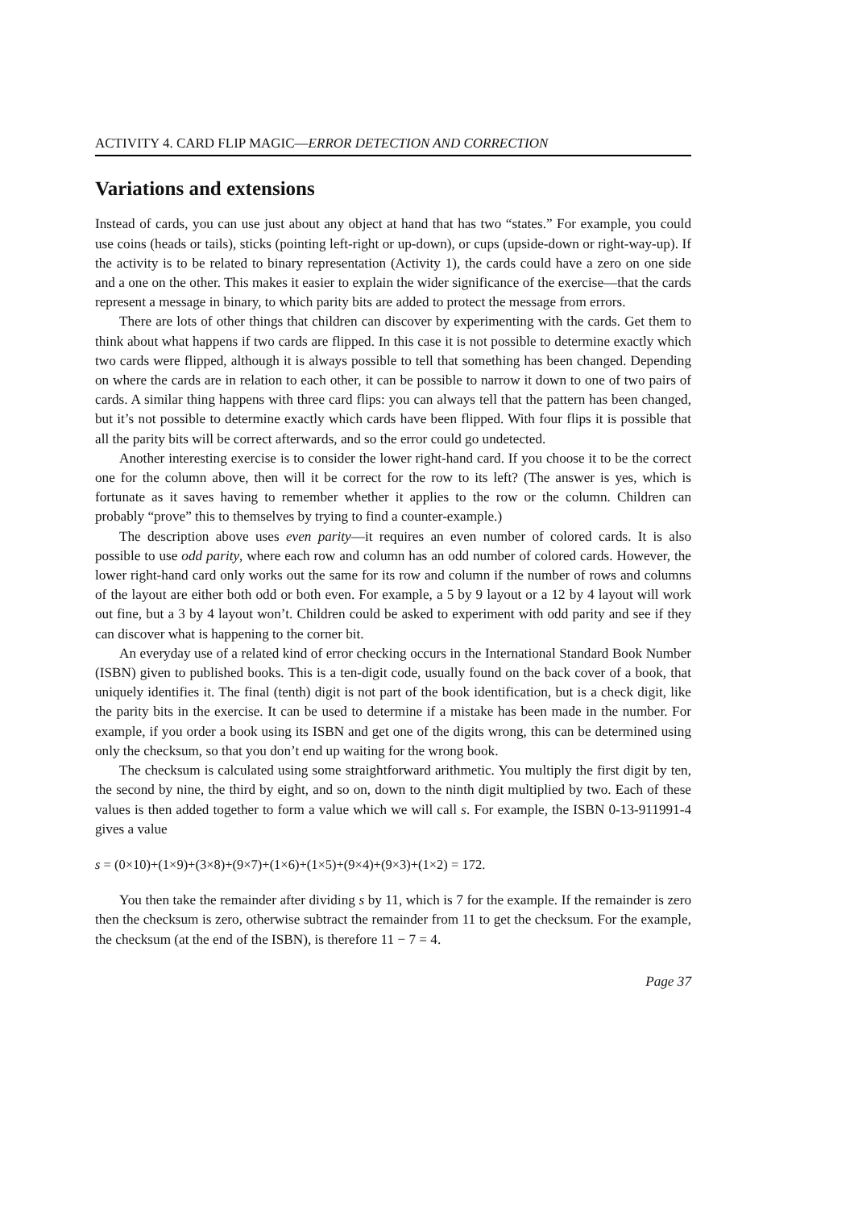ACTIVITY 4. CARD FLIP MAGIC—ERROR DETECTION AND CORRECTION
Variations and extensions
Instead of cards, you can use just about any object at hand that has two “states.” For example, you could use coins (heads or tails), sticks (pointing left-right or up-down), or cups (upside-down or right-way-up). If the activity is to be related to binary representation (Activity 1), the cards could have a zero on one side and a one on the other. This makes it easier to explain the wider significance of the exercise—that the cards represent a message in binary, to which parity bits are added to protect the message from errors.
There are lots of other things that children can discover by experimenting with the cards. Get them to think about what happens if two cards are flipped. In this case it is not possible to determine exactly which two cards were flipped, although it is always possible to tell that something has been changed. Depending on where the cards are in relation to each other, it can be possible to narrow it down to one of two pairs of cards. A similar thing happens with three card flips: you can always tell that the pattern has been changed, but it’s not possible to determine exactly which cards have been flipped. With four flips it is possible that all the parity bits will be correct afterwards, and so the error could go undetected.
Another interesting exercise is to consider the lower right-hand card. If you choose it to be the correct one for the column above, then will it be correct for the row to its left? (The answer is yes, which is fortunate as it saves having to remember whether it applies to the row or the column. Children can probably “prove” this to themselves by trying to find a counter-example.)
The description above uses even parity—it requires an even number of colored cards. It is also possible to use odd parity, where each row and column has an odd number of colored cards. However, the lower right-hand card only works out the same for its row and column if the number of rows and columns of the layout are either both odd or both even. For example, a 5 by 9 layout or a 12 by 4 layout will work out fine, but a 3 by 4 layout won’t. Children could be asked to experiment with odd parity and see if they can discover what is happening to the corner bit.
An everyday use of a related kind of error checking occurs in the International Standard Book Number (ISBN) given to published books. This is a ten-digit code, usually found on the back cover of a book, that uniquely identifies it. The final (tenth) digit is not part of the book identification, but is a check digit, like the parity bits in the exercise. It can be used to determine if a mistake has been made in the number. For example, if you order a book using its ISBN and get one of the digits wrong, this can be determined using only the checksum, so that you don’t end up waiting for the wrong book.
The checksum is calculated using some straightforward arithmetic. You multiply the first digit by ten, the second by nine, the third by eight, and so on, down to the ninth digit multiplied by two. Each of these values is then added together to form a value which we will call s. For example, the ISBN 0-13-911991-4 gives a value
s = (0×10)+(1×9)+(3×8)+(9×7)+(1×6)+(1×5)+(9×4)+(9×3)+(1×2) = 172.
You then take the remainder after dividing s by 11, which is 7 for the example. If the remainder is zero then the checksum is zero, otherwise subtract the remainder from 11 to get the checksum. For the example, the checksum (at the end of the ISBN), is therefore 11 − 7 = 4.
Page 37